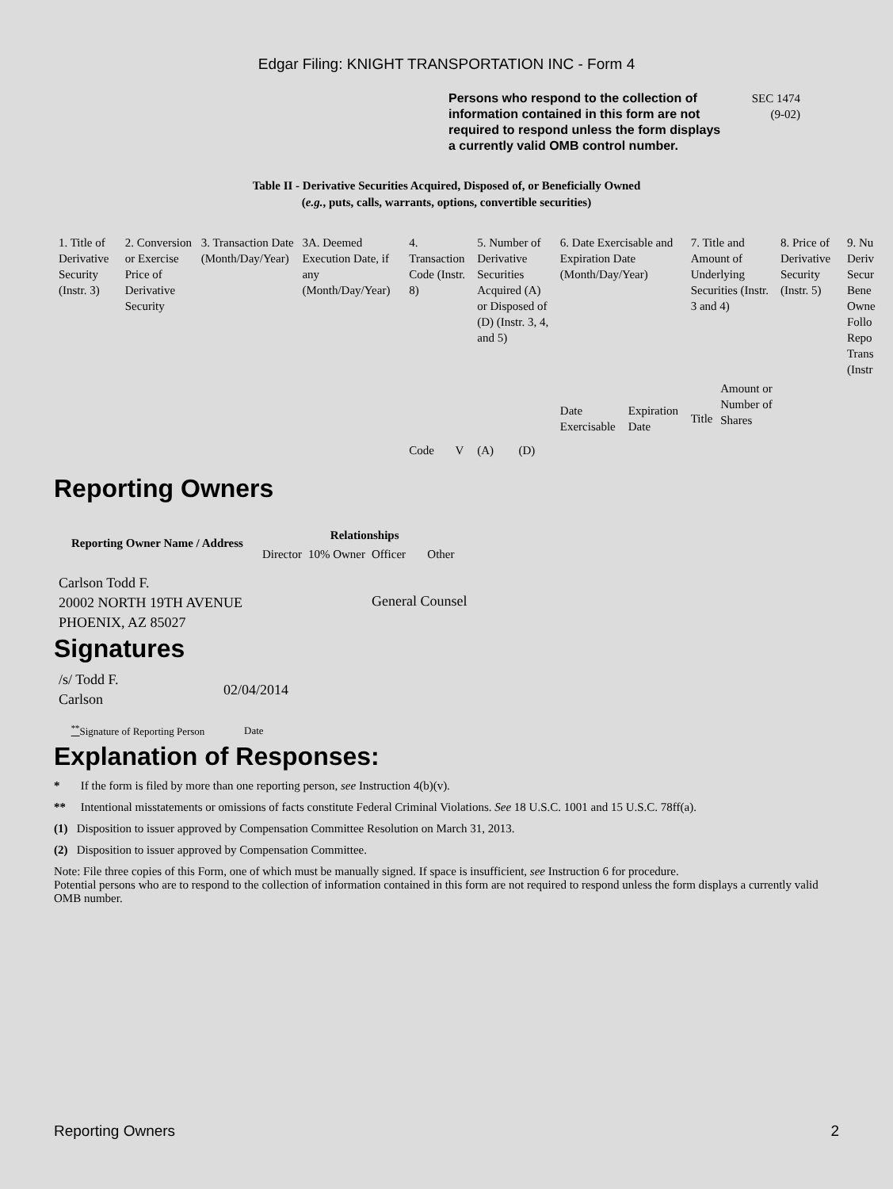Edgar Filing: KNIGHT TRANSPORTATION INC - Form 4
Persons who respond to the collection of information contained in this form are not required to respond unless the form displays a currently valid OMB control number.
SEC 1474
(9-02)
Table II - Derivative Securities Acquired, Disposed of, or Beneficially Owned
(e.g., puts, calls, warrants, options, convertible securities)
| 1. Title of Derivative Security (Instr. 3) | 2. Conversion or Exercise Price of Derivative Security | 3. Transaction Date (Month/Day/Year) | 3A. Deemed Execution Date, if any (Month/Day/Year) | 4. Transaction Code (Instr. 8) | | 5. Number of Derivative Securities Acquired (A) or Disposed of (D) (Instr. 3, 4, and 5) | | 6. Date Exercisable and Expiration Date (Month/Day/Year) | | 7. Title and Amount of Underlying Securities (Instr. 3 and 4) | | 8. Price of Derivative Security (Instr. 5) | 9. Nu Deriv Secur Bene Owne Follo Repo Trans (Instr |
| --- | --- | --- | --- | --- | --- | --- | --- | --- | --- | --- | --- | --- | --- |
| | | | | Code | V | (A) | (D) | Date Exercisable | Expiration Date | Title | Amount or Number of Shares | | |
Reporting Owners
| Reporting Owner Name / Address | Relationships | | | |
| --- | --- | --- | --- | --- |
| | Director | 10% Owner | Officer | Other |
| Carlson Todd F. 20002 NORTH 19TH AVENUE PHOENIX, AZ 85027 | | | General Counsel | |
Signatures
| /s/ Todd F. Carlson | 02/04/2014 |
| <sup>**</sup> Signature of Reporting Person | Date |
Explanation of Responses:
* If the form is filed by more than one reporting person, see Instruction 4(b)(v).
** Intentional misstatements or omissions of facts constitute Federal Criminal Violations. See 18 U.S.C. 1001 and 15 U.S.C. 78ff(a).
(1) Disposition to issuer approved by Compensation Committee Resolution on March 31, 2013.
(2) Disposition to issuer approved by Compensation Committee.
Note: File three copies of this Form, one of which must be manually signed. If space is insufficient, see Instruction 6 for procedure.
Potential persons who are to respond to the collection of information contained in this form are not required to respond unless the form displays a currently valid OMB number.
Reporting Owners 2